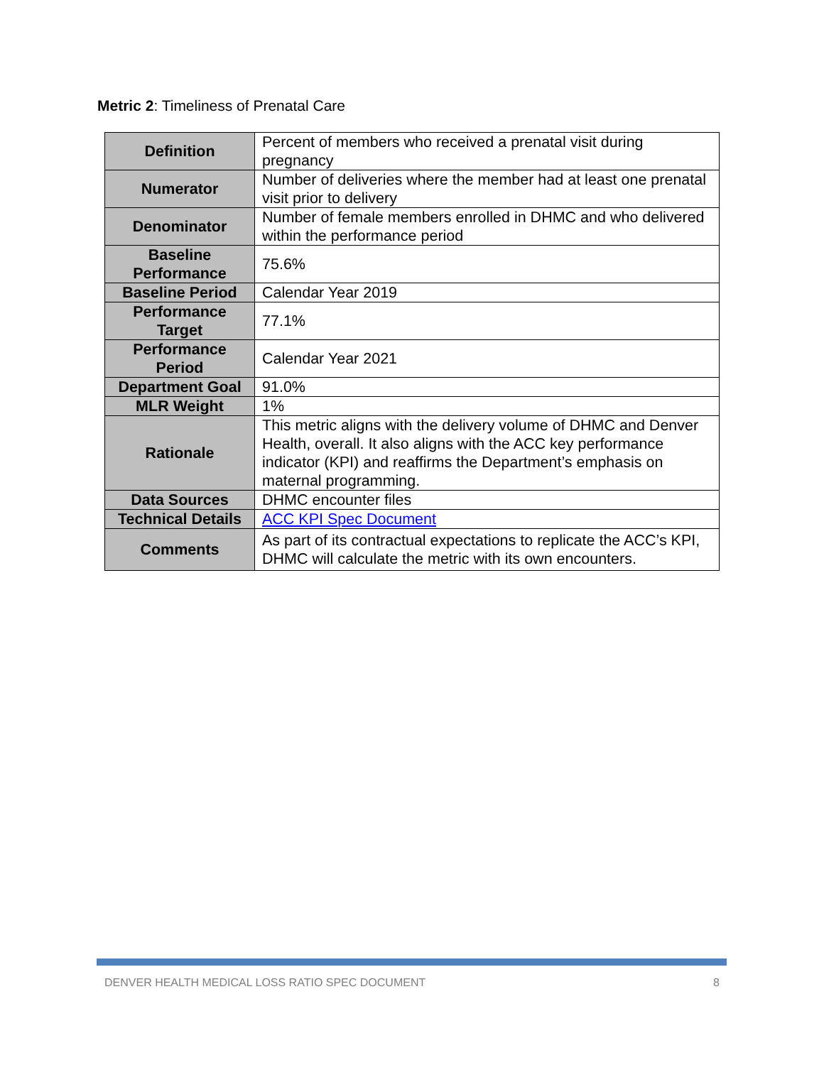Metric 2: Timeliness of Prenatal Care
| Definition | Percent of members who received a prenatal visit during pregnancy |
| Numerator | Number of deliveries where the member had at least one prenatal visit prior to delivery |
| Denominator | Number of female members enrolled in DHMC and who delivered within the performance period |
| Baseline Performance | 75.6% |
| Baseline Period | Calendar Year 2019 |
| Performance Target | 77.1% |
| Performance Period | Calendar Year 2021 |
| Department Goal | 91.0% |
| MLR Weight | 1% |
| Rationale | This metric aligns with the delivery volume of DHMC and Denver Health, overall. It also aligns with the ACC key performance indicator (KPI) and reaffirms the Department’s emphasis on maternal programming. |
| Data Sources | DHMC encounter files |
| Technical Details | ACC KPI Spec Document |
| Comments | As part of its contractual expectations to replicate the ACC’s KPI, DHMC will calculate the metric with its own encounters. |
DENVER HEALTH MEDICAL LOSS RATIO SPEC DOCUMENT 8